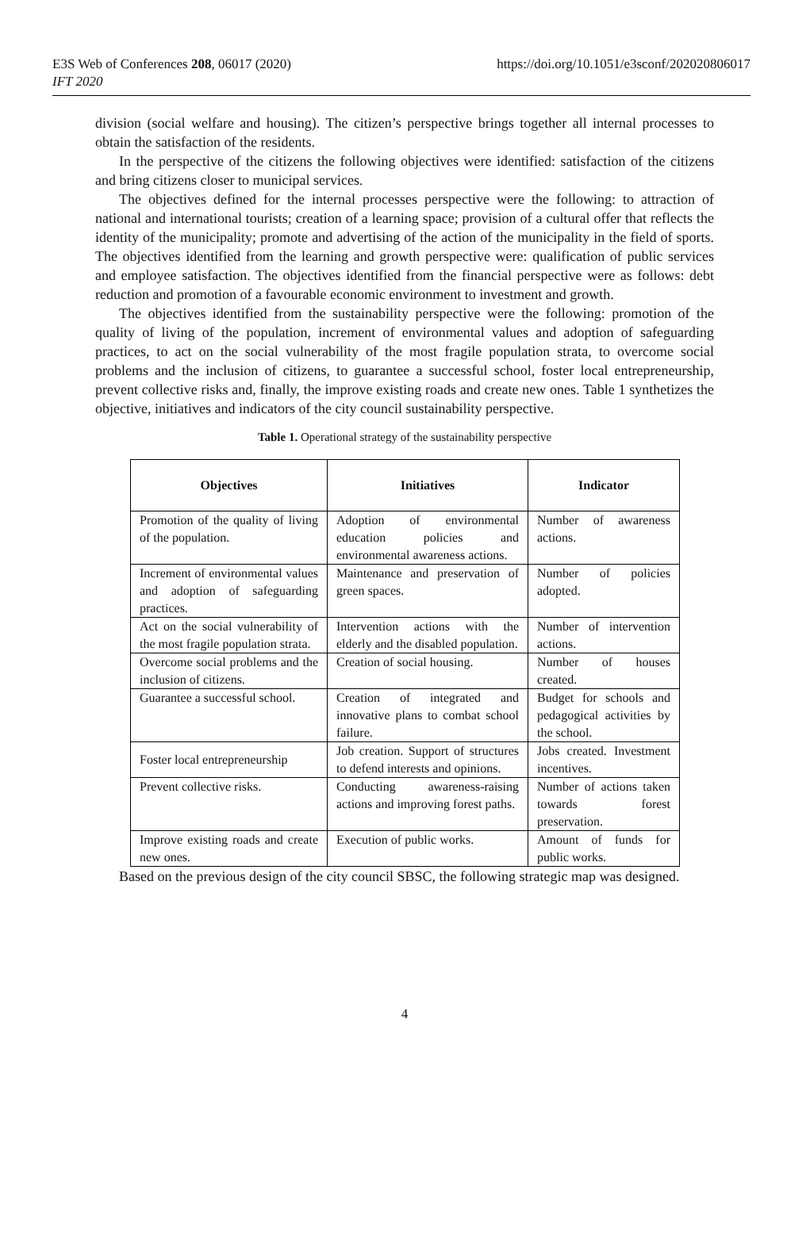E3S Web of Conferences 208, 06017 (2020)
IFT 2020
https://doi.org/10.1051/e3sconf/202020806017
division (social welfare and housing). The citizen’s perspective brings together all internal processes to obtain the satisfaction of the residents.
In the perspective of the citizens the following objectives were identified: satisfaction of the citizens and bring citizens closer to municipal services.
The objectives defined for the internal processes perspective were the following: to attraction of national and international tourists; creation of a learning space; provision of a cultural offer that reflects the identity of the municipality; promote and advertising of the action of the municipality in the field of sports. The objectives identified from the learning and growth perspective were: qualification of public services and employee satisfaction. The objectives identified from the financial perspective were as follows: debt reduction and promotion of a favourable economic environment to investment and growth.
The objectives identified from the sustainability perspective were the following: promotion of the quality of living of the population, increment of environmental values and adoption of safeguarding practices, to act on the social vulnerability of the most fragile population strata, to overcome social problems and the inclusion of citizens, to guarantee a successful school, foster local entrepreneurship, prevent collective risks and, finally, the improve existing roads and create new ones. Table 1 synthetizes the objective, initiatives and indicators of the city council sustainability perspective.
Table 1. Operational strategy of the sustainability perspective
| Objectives | Initiatives | Indicator |
| --- | --- | --- |
| Promotion of the quality of living of the population. | Adoption of environmental education policies and environmental awareness actions. | Number of awareness actions. |
| Increment of environmental values and adoption of safeguarding practices. | Maintenance and preservation of green spaces. | Number of policies adopted. |
| Act on the social vulnerability of the most fragile population strata. | Intervention actions with the elderly and the disabled population. | Number of intervention actions. |
| Overcome social problems and the inclusion of citizens. | Creation of social housing. | Number of houses created. |
| Guarantee a successful school. | Creation of integrated and innovative plans to combat school failure. | Budget for schools and pedagogical activities by the school. |
| Foster local entrepreneurship | Job creation. Support of structures to defend interests and opinions. | Jobs created. Investment incentives. |
| Prevent collective risks. | Conducting awareness-raising actions and improving forest paths. | Number of actions taken towards forest preservation. |
| Improve existing roads and create new ones. | Execution of public works. | Amount of funds for public works. |
Based on the previous design of the city council SBSC, the following strategic map was designed.
4